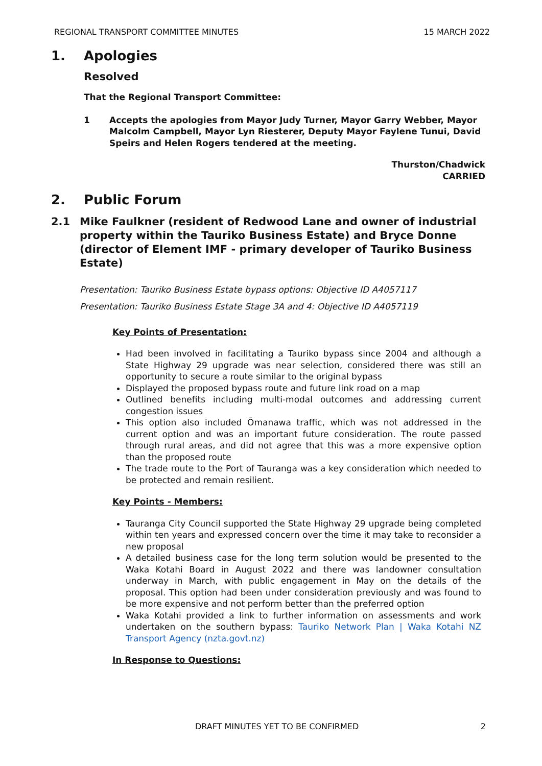REGIONAL TRANSPORT COMMITTEE MINUTES 15 MARCH 2022
1. Apologies
Resolved
That the Regional Transport Committee:
1 Accepts the apologies from Mayor Judy Turner, Mayor Garry Webber, Mayor Malcolm Campbell, Mayor Lyn Riesterer, Deputy Mayor Faylene Tunui, David Speirs and Helen Rogers tendered at the meeting.
Thurston/Chadwick
CARRIED
2. Public Forum
2.1 Mike Faulkner (resident of Redwood Lane and owner of industrial property within the Tauriko Business Estate) and Bryce Donne (director of Element IMF - primary developer of Tauriko Business Estate)
Presentation: Tauriko Business Estate bypass options: Objective ID A4057117
Presentation: Tauriko Business Estate Stage 3A and 4: Objective ID A4057119
Key Points of Presentation:
Had been involved in facilitating a Tauriko bypass since 2004 and although a State Highway 29 upgrade was near selection, considered there was still an opportunity to secure a route similar to the original bypass
Displayed the proposed bypass route and future link road on a map
Outlined benefits including multi-modal outcomes and addressing current congestion issues
This option also included Ōmanawa traffic, which was not addressed in the current option and was an important future consideration. The route passed through rural areas, and did not agree that this was a more expensive option than the proposed route
The trade route to the Port of Tauranga was a key consideration which needed to be protected and remain resilient.
Key Points - Members:
Tauranga City Council supported the State Highway 29 upgrade being completed within ten years and expressed concern over the time it may take to reconsider a new proposal
A detailed business case for the long term solution would be presented to the Waka Kotahi Board in August 2022 and there was landowner consultation underway in March, with public engagement in May on the details of the proposal. This option had been under consideration previously and was found to be more expensive and not perform better than the preferred option
Waka Kotahi provided a link to further information on assessments and work undertaken on the southern bypass: Tauriko Network Plan | Waka Kotahi NZ Transport Agency (nzta.govt.nz)
In Response to Questions:
DRAFT MINUTES YET TO BE CONFIRMED 2